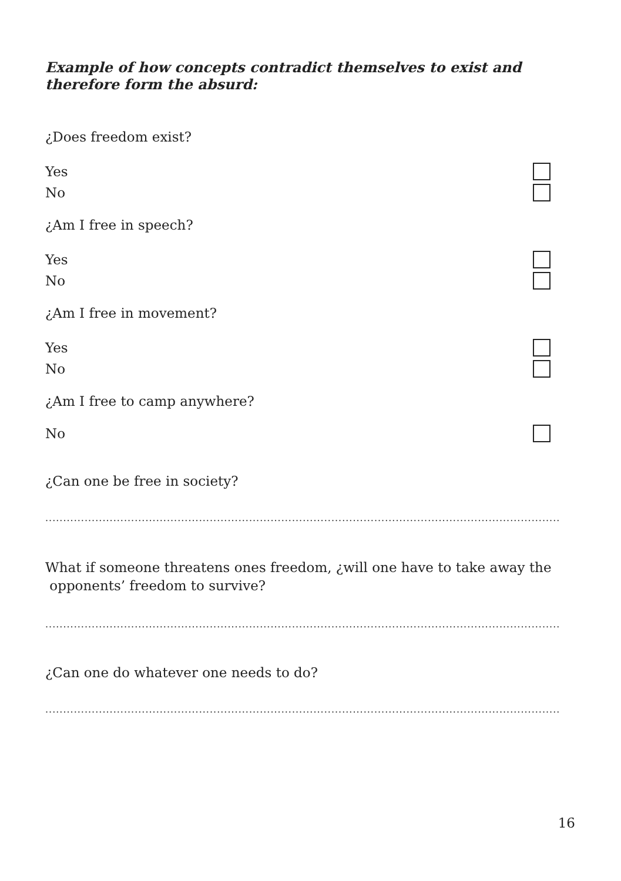Example of how concepts contradict themselves to exist and therefore form the absurd:
¿Does freedom exist?
Yes
No
¿Am I free in speech?
Yes
No
¿Am I free in movement?
Yes
No
¿Am I free to camp anywhere?
No
¿Can one be free in society?
................................................................................................................................................
What if someone threatens ones freedom, ¿will one have to take away the
opponents’ freedom to survive?
................................................................................................................................................
¿Can one do whatever one needs to do?
................................................................................................................................................
16